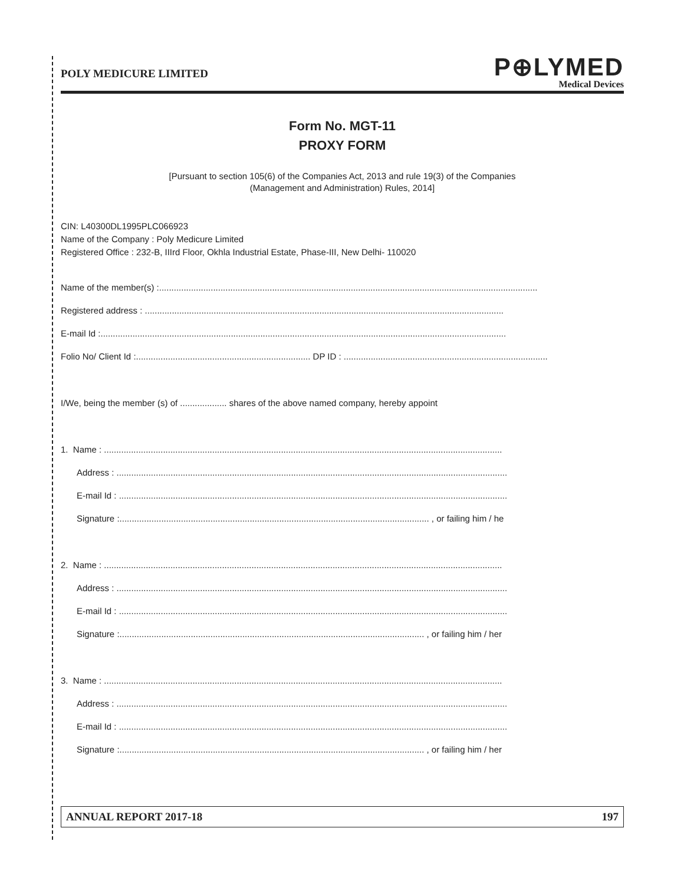POLY MEDICURE LIMITED
P⊕LYMED
Medical Devices
Form No. MGT-11
PROXY FORM
[Pursuant to section 105(6) of the Companies Act, 2013 and rule 19(3) of the Companies
(Management and Administration) Rules, 2014]
CIN: L40300DL1995PLC066923
Name of the Company : Poly Medicure Limited
Registered Office : 232-B, IIIrd Floor, Okhla Industrial Estate, Phase-III, New Delhi- 110020
Name of the member(s) :..........................................................................................................................................................
Registered address : ..................................................................................................................................................
E-mail Id :.....................................................................................................................................................................
Folio No/ Client Id :....................................................................... DP ID : ...................................................................................
I/We, being the member (s) of ................... shares of the above named company, hereby appoint
1. Name : ..................................................................................................................................................................
Address : ...............................................................................................................................................................
E-mail Id : ..............................................................................................................................................................
Signature :.............................................................................................................................. , or failing him / he
2. Name : ..................................................................................................................................................................
Address : ...............................................................................................................................................................
E-mail Id : ..............................................................................................................................................................
Signature :............................................................................................................................ , or failing him / her
3. Name : ..................................................................................................................................................................
Address : ...............................................................................................................................................................
E-mail Id : ..............................................................................................................................................................
Signature :............................................................................................................................ , or failing him / her
ANNUAL REPORT 2017-18 197